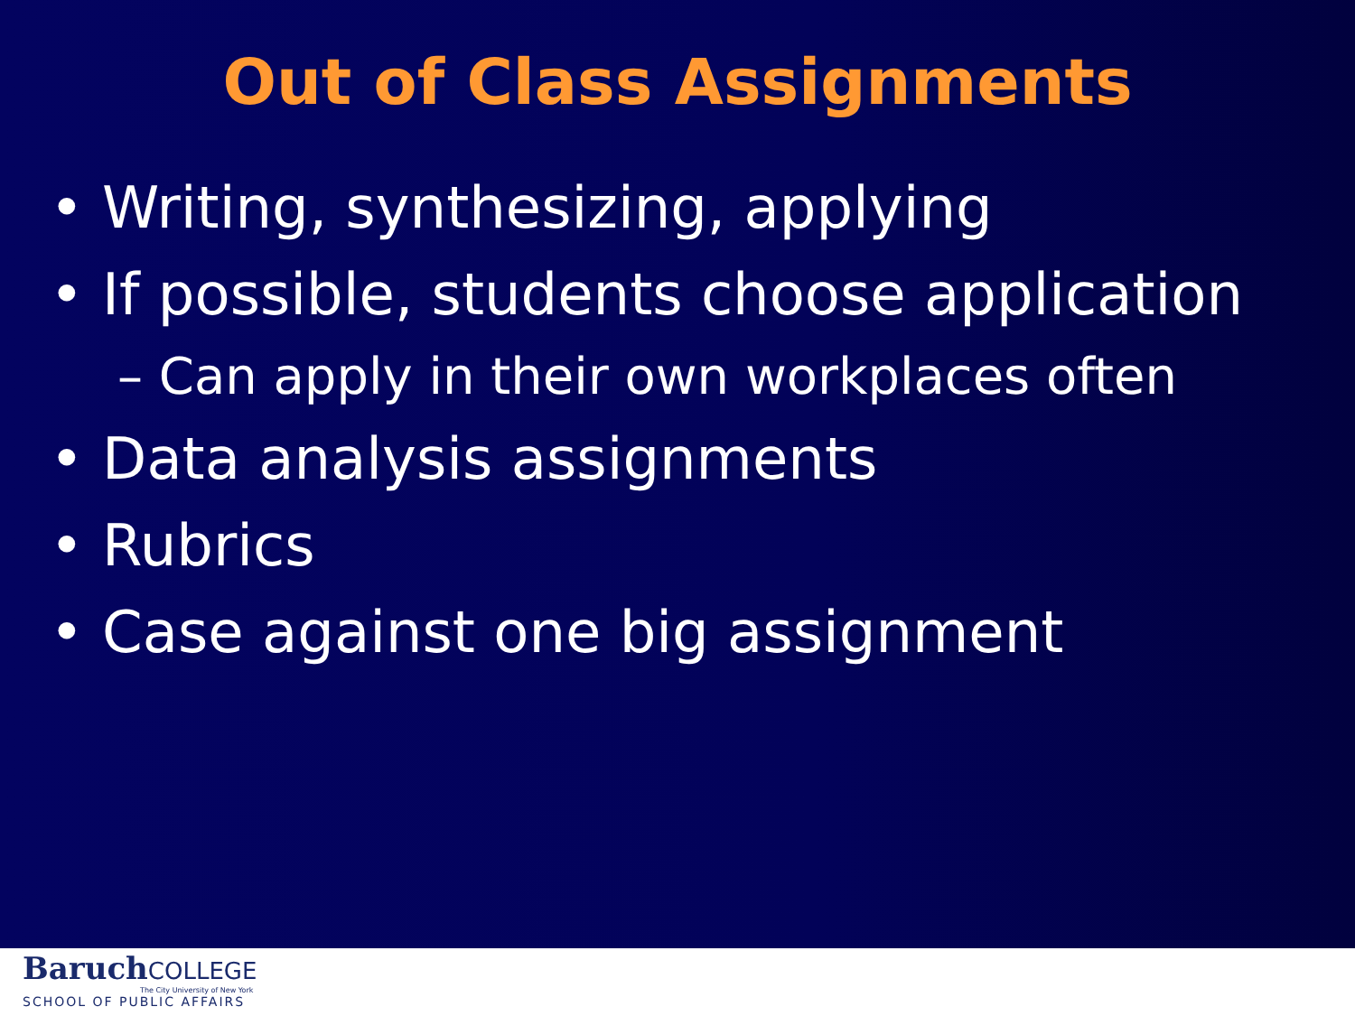Out of Class Assignments
• Writing, synthesizing, applying
• If possible, students choose application
– Can apply in their own workplaces often
• Data analysis assignments
• Rubrics
• Case against one big assignment
BaruchCOLLEGE
The City University of New York
SCHOOL OF PUBLIC AFFAIRS